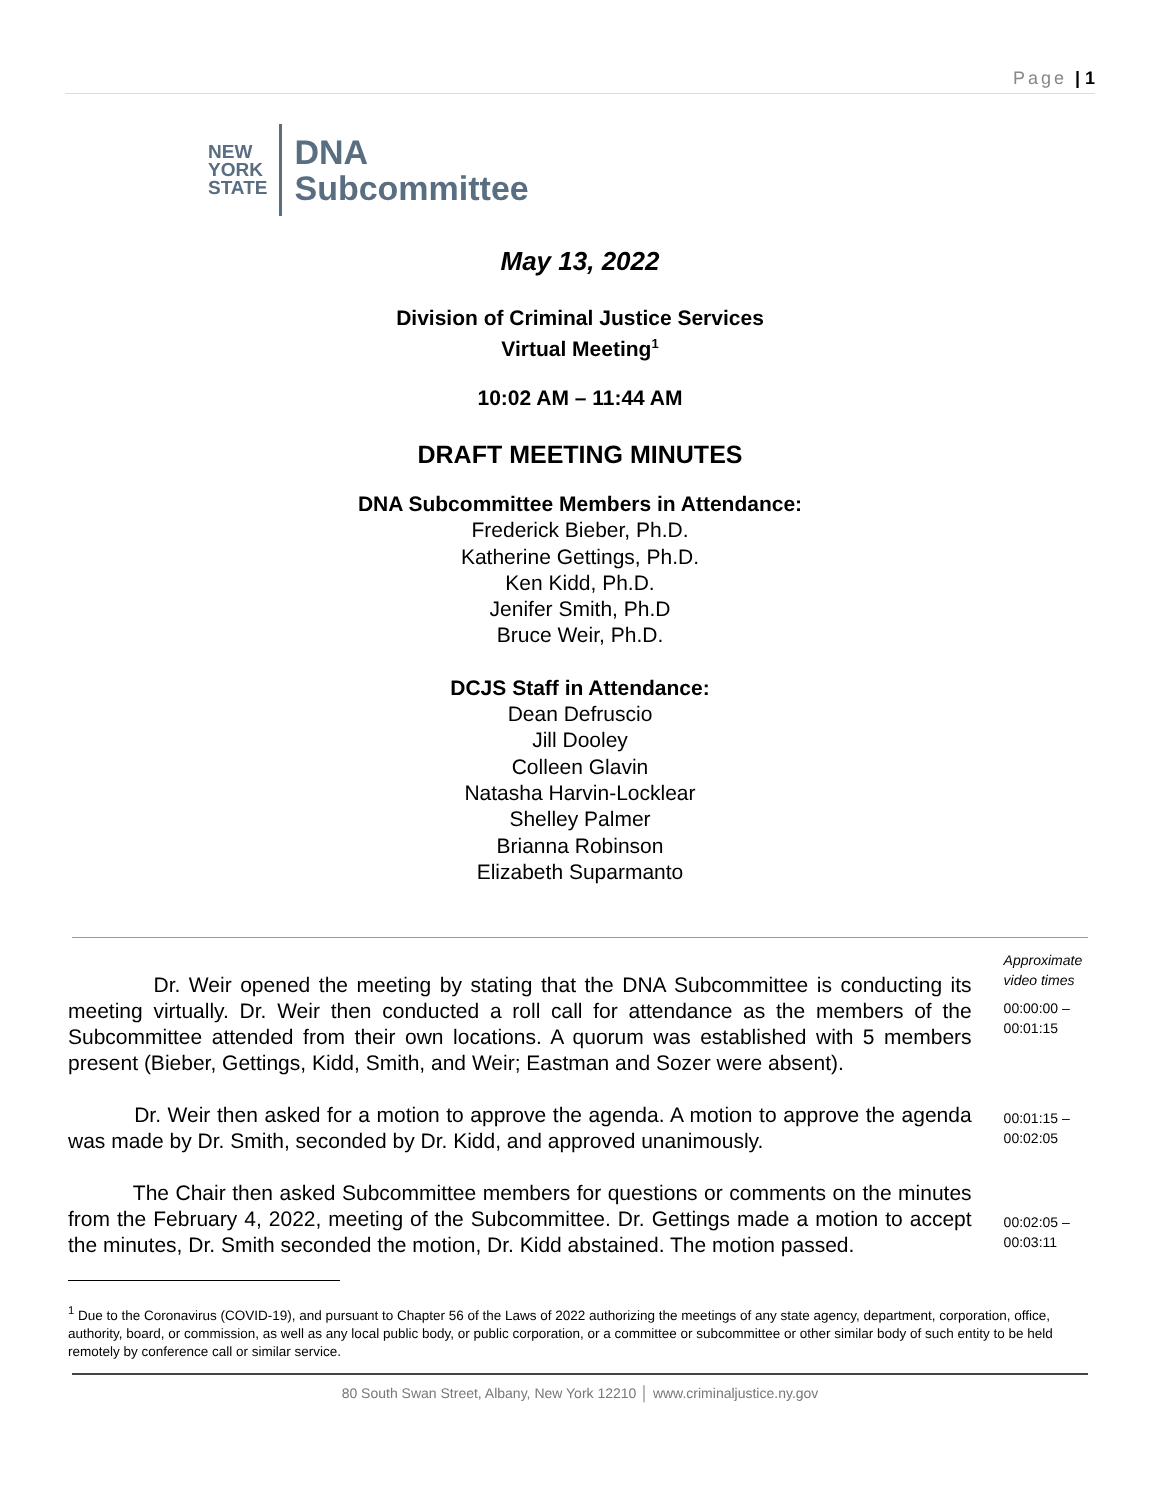Page | 1
NEW
YORK
STATE
DNA
Subcommittee
May 13, 2022
Division of Criminal Justice Services
Virtual Meeting<sup>1</sup>
10:02 AM – 11:44 AM
DRAFT MEETING MINUTES
DNA Subcommittee Members in Attendance:
Frederick Bieber, Ph.D.
Katherine Gettings, Ph.D.
Ken Kidd, Ph.D.
Jenifer Smith, Ph.D
Bruce Weir, Ph.D.
DCJS Staff in Attendance:
Dean Defruscio
Jill Dooley
Colleen Glavin
Natasha Harvin-Locklear
Shelley Palmer
Brianna Robinson
Elizabeth Suparmanto
Dr. Weir opened the meeting by stating that the DNA Subcommittee is conducting its meeting virtually. Dr. Weir then conducted a roll call for attendance as the members of the Subcommittee attended from their own locations. A quorum was established with 5 members present (Bieber, Gettings, Kidd, Smith, and Weir; Eastman and Sozer were absent).
Approximate video times
00:00:00 – 00:01:15
Dr. Weir then asked for a motion to approve the agenda. A motion to approve the agenda was made by Dr. Smith, seconded by Dr. Kidd, and approved unanimously.
00:01:15 – 00:02:05
The Chair then asked Subcommittee members for questions or comments on the minutes from the February 4, 2022, meeting of the Subcommittee. Dr. Gettings made a motion to accept the minutes, Dr. Smith seconded the motion, Dr. Kidd abstained. The motion passed.
00:02:05 – 00:03:11
<sup>1</sup> Due to the Coronavirus (COVID-19), and pursuant to Chapter 56 of the Laws of 2022 authorizing the meetings of any state agency, department, corporation, office, authority, board, or commission, as well as any local public body, or public corporation, or a committee or subcommittee or other similar body of such entity to be held remotely by conference call or similar service.
80 South Swan Street, Albany, New York 12210 │ www.criminaljustice.ny.gov